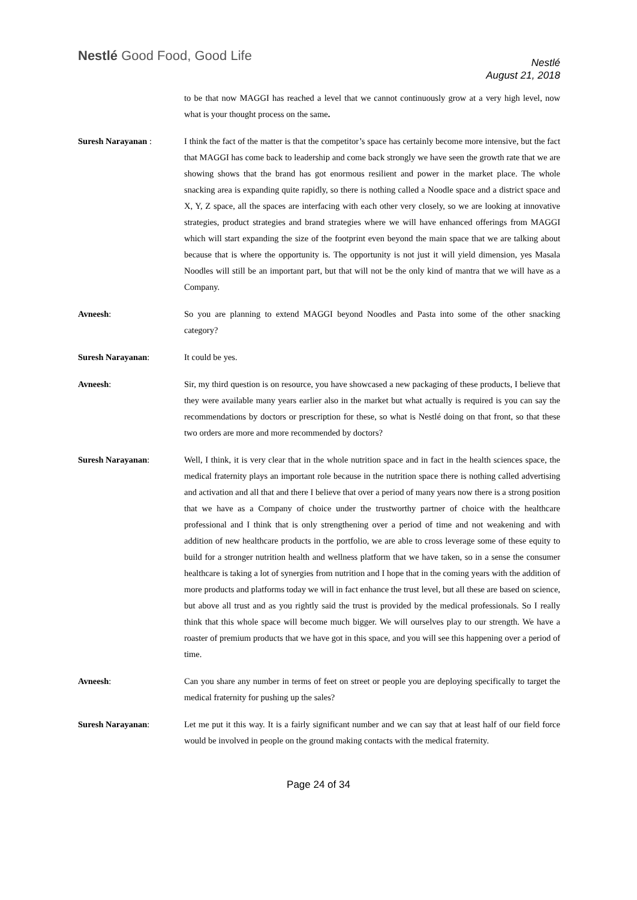Nestlé Good Food, Good Life
Nestlé
August 21, 2018
to be that now MAGGI has reached a level that we cannot continuously grow at a very high level, now what is your thought process on the same.
Suresh Narayanan : I think the fact of the matter is that the competitor’s space has certainly become more intensive, but the fact that MAGGI has come back to leadership and come back strongly we have seen the growth rate that we are showing shows that the brand has got enormous resilient and power in the market place. The whole snacking area is expanding quite rapidly, so there is nothing called a Noodle space and a district space and X, Y, Z space, all the spaces are interfacing with each other very closely, so we are looking at innovative strategies, product strategies and brand strategies where we will have enhanced offerings from MAGGI which will start expanding the size of the footprint even beyond the main space that we are talking about because that is where the opportunity is. The opportunity is not just it will yield dimension, yes Masala Noodles will still be an important part, but that will not be the only kind of mantra that we will have as a Company.
Avneesh: So you are planning to extend MAGGI beyond Noodles and Pasta into some of the other snacking category?
Suresh Narayanan: It could be yes.
Avneesh: Sir, my third question is on resource, you have showcased a new packaging of these products, I believe that they were available many years earlier also in the market but what actually is required is you can say the recommendations by doctors or prescription for these, so what is Nestlé doing on that front, so that these two orders are more and more recommended by doctors?
Suresh Narayanan: Well, I think, it is very clear that in the whole nutrition space and in fact in the health sciences space, the medical fraternity plays an important role because in the nutrition space there is nothing called advertising and activation and all that and there I believe that over a period of many years now there is a strong position that we have as a Company of choice under the trustworthy partner of choice with the healthcare professional and I think that is only strengthening over a period of time and not weakening and with addition of new healthcare products in the portfolio, we are able to cross leverage some of these equity to build for a stronger nutrition health and wellness platform that we have taken, so in a sense the consumer healthcare is taking a lot of synergies from nutrition and I hope that in the coming years with the addition of more products and platforms today we will in fact enhance the trust level, but all these are based on science, but above all trust and as you rightly said the trust is provided by the medical professionals. So I really think that this whole space will become much bigger. We will ourselves play to our strength. We have a roaster of premium products that we have got in this space, and you will see this happening over a period of time.
Avneesh: Can you share any number in terms of feet on street or people you are deploying specifically to target the medical fraternity for pushing up the sales?
Suresh Narayanan: Let me put it this way. It is a fairly significant number and we can say that at least half of our field force would be involved in people on the ground making contacts with the medical fraternity.
Page 24 of 34